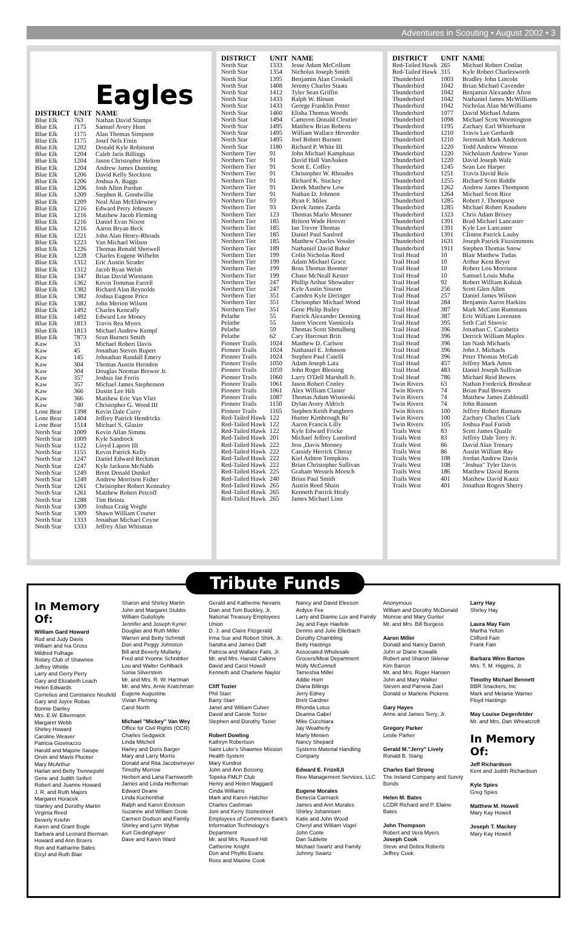Adventures in Scouting • August 2002 • 3
Eagles
| DISTRICT | UNIT | NAME |
| --- | --- | --- |
| Blue Elk | 763 | Nathan David Stamps |
| Blue Elk | 1175 | Samuel Avery Hunt |
| Blue Elk | 1175 | Alan Thomas Simpson |
| Blue Elk | 1175 | Josef Nels Frein |
| Blue Elk | 1202 | Donald Kyle Robinson |
| Blue Elk | 1204 | Caleb Jaris Billings |
| Blue Elk | 1204 | Jason Christopher Helton |
| Blue Elk | 1204 | Andrew James Dunning |
| Blue Elk | 1206 | David Kelly Stockton |
| Blue Elk | 1206 | Joshua A. Baggs |
| Blue Elk | 1206 | Josh Allen Pardun |
| Blue Elk | 1209 | Stephen R. Goodwillie |
| Blue Elk | 1209 | Neal Alan McEldowney |
| Blue Elk | 1216 | Edward Perry Johnson |
| Blue Elk | 1216 | Matthew Jacob Fleming |
| Blue Elk | 1216 | Daniel Evan Nixon |
| Blue Elk | 1216 | Aaron Bryan Beck |
| Blue Elk | 1221 | John Alan Henry-Rhoads |
| Blue Elk | 1223 | Van Michael Wilson |
| Blue Elk | 1226 | Thomas Ronald Shotwell |
| Blue Elk | 1228 | Charles Eugene Wilhelm |
| Blue Elk | 1312 | Eric Austin Strader |
| Blue Elk | 1312 | Jacob Ryan Welsh |
| Blue Elk | 1347 | Brian David Wiemann |
| Blue Elk | 1362 | Kevin Tommas Farrell |
| Blue Elk | 1382 | Richard Alan Reynolds |
| Blue Elk | 1382 | Joshua Eugene Price |
| Blue Elk | 1382 | John Merion Wilson |
| Blue Elk | 1492 | Charles Keneally |
| Blue Elk | 1492 | Edward Lee Money |
| Blue Elk | 1813 | Travis Rea Myers |
| Blue Elk | 1813 | Michael Andrew Kempf |
| Blue Elk | 7873 | Sean Burnett Smith |
| Kaw | 33 | Michael Robert Davis |
| Kaw | 45 | Jonathan Steven Rupert |
| Kaw | 145 | Johnathan Randall Emery |
| Kaw | 304 | Thomas Austin Herndon |
| Kaw | 304 | Douglas Norman Brewer Jr. |
| Kaw | 357 | Joshua Jae Ferris |
| Kaw | 357 | Michael James Stephenson |
| Kaw | 366 | Dustin Lee Hilt |
| Kaw | 366 | Matthew Eric Van Vliet |
| Kaw | 740 | Christopher G. Wood III |
| Lone Bear | 1398 | Kevin Dale Curry |
| Lone Bear | 1404 | Jeffrey Patrick Hendricks |
| Lone Bear | 1514 | Michael S. Glazier |
| North Star | 1009 | Kevin Allan Simms |
| North Star | 1009 | Kyle Sandrock |
| North Star | 1122 | Lloyd Lapore III |
| North Star | 1155 | Kevin Patrick Kelly |
| North Star | 1247 | Daniel Edward Reckman |
| North Star | 1247 | Kyle Jackson McNabb |
| North Star | 1249 | Brent Donald Dunkel |
| North Star | 1249 | Andrew Morrison Fisher |
| North Star | 1261 | Christopher Robert Kennaley |
| North Star | 1261 | Matthew Robert Petcoff |
| North Star | 1288 | Tim Heintz |
| North Star | 1309 | Joshua Craig Voight |
| North Star | 1309 | Shawn William Courter |
| North Star | 1333 | Jonathan Michael Coyne |
| North Star | 1333 | Jeffrey Alan Whisman |
| DISTRICT | UNIT | NAME |
| --- | --- | --- |
| North Star | 1333 | Jesse Adam McCollum |
| North Star | 1354 | Nicholas Joseph Smith |
| North Star | 1395 | Benjamin Alan Croskell |
| North Star | 1408 | Jeremy Charles Staats |
| North Star | 1412 | Tyler Sean Griffin |
| North Star | 1433 | Ralph W. Blount |
| North Star | 1433 | George Franklin Potter |
| North Star | 1460 | Elisha Thomas Woods |
| North Star | 1494 | Cameron Donald Cloutier |
| North Star | 1495 | Matthew Brian Roberts |
| North Star | 1495 | William Wallace Hoverder |
| North Star | 1495 | Joel Robert Burnett |
| North Star | 1180 | Richard P. White III |
| Northern Tier | 91 | John Michael Kamphaus |
| Northern Tier | 91 | David Hall VanAuken |
| Northern Tier | 91 | Scott E. Coffey |
| Northern Tier | 91 | Christopher W. Rhoades |
| Northern Tier | 91 | Richard K. Stuckey |
| Northern Tier | 91 | Derek Matthew Low |
| Northern Tier | 91 | Nathan D. Johnson |
| Northern Tier | 93 | Ryan F. Miles |
| Northern Tier | 93 | Derek James Zarda |
| Northern Tier | 123 | Thomas Marlo Messner |
| Northern Tier | 185 | Britton Wade Hoover |
| Northern Tier | 185 | Ian Trevor Thomas |
| Northern Tier | 185 | Daniel Paul Sanford |
| Northern Tier | 185 | Matthew Charles Vossler |
| Northern Tier | 189 | Nathaniel David Baker |
| Northern Tier | 199 | Colin Nicholas Reed |
| Northern Tier | 199 | Adam Michael Grace |
| Northern Tier | 199 | Ross Thomas Boomer |
| Northern Tier | 199 | Chase McNeall Kester |
| Northern Tier | 247 | Phillip Arthur Showalter |
| Northern Tier | 247 | Kyle Austin Sissom |
| Northern Tier | 351 | Camden Kyle Deringer |
| Northern Tier | 351 | Christopher Michael Wood |
| Northern Tier | 351 | Gene Philip Bailey |
| Pelathe | 55 | Patrick Alexander Denning |
| Pelathe | 55 | Jason Vincent Vannicola |
| Pelathe | 59 | Thomas Scott Shmalberg |
| Pelathe | 62 | Cary Harcourt Britt |
| Pioneer Trails | 1024 | Matthew D. Carlson |
| Pioneer Trails | 1024 | Nathaniel E. Johnson |
| Pioneer Trails | 1024 | Stephen Paul Cutelli |
| Pioneer Trails | 1050 | Adam Joseph Latz |
| Pioneer Trails | 1059 | John Roger Blessing |
| Pioneer Trails | 1060 | Larry O'Dell Marshall Jr. |
| Pioneer Trails | 1061 | Jason Robert Conley |
| Pioneer Trails | 1061 | Alex William Claster |
| Pioneer Trails | 1087 | Thomas Adam Wisnieski |
| Pioneer Trails | 1150 | Dylan Avery Aldrich |
| Pioneer Trails | 1165 | Stephen Keith Pangborn |
| Red-Tailed Hawk | 122 | Hunter Kimbrough Re` |
| Red-Tailed Hawk | 122 | Aaron Francis Lilly |
| Red-Tailed Hawk | 122 | Kyle Edward Fricke |
| Red-Tailed Hawk | 201 | Michael Jeffrey Lunsford |
| Red-Tailed Hawk | 222 | Jess ,Davis Mooney |
| Red-Tailed Hawk | 222 | Cassidy Herrick Cheray |
| Red-Tailed Hawk | 222 | Kiel Ashton Tompkins |
| Red-Tailed Hawk | 222 | Brian Christopher Sullivan |
| Red-Tailed Hawk | 225 | Graham Wessels Morsch |
| Red-Tailed Hawk | 240 | Brian Paul Smith |
| Red-Tailed Hawk | 265 | Austin Reed Shain |
| Red-Tailed Hawk | 265 | Kenneth Patrick Healy |
| Red-Tailed Hawk | 265 | James Michael Linn |
| DISTRICT | UNIT | NAME |
| --- | --- | --- |
| Red-Tailed Hawk | 265 | Michael Robert Conlan |
| Red-Tailed Hawk | 315 | Kyle Robert Charlesworth |
| Thunderbird | 1003 | Bradley John Lincoln |
| Thunderbird | 1042 | Brian Michael Cavender |
| Thunderbird | 1042 | Benjamin Alexander Afton |
| Thunderbird | 1042 | Nathaniel James McWilliams |
| Thunderbird | 1042 | Nicholas Alan McWilliams |
| Thunderbird | 1077 | David Michael Adams |
| Thunderbird | 1098 | Michael Scott Wormington |
| Thunderbird | 1195 | Zachary Earl Whitehurst |
| Thunderbird | 1210 | Travis Lee Gerhardt |
| Thunderbird | 1210 | Jeremiah Mark Anderson |
| Thunderbird | 1220 | Todd Andrew Weston |
| Thunderbird | 1220 | Nicholasm Andrew Yasso |
| Thunderbird | 1220 | David Joseph Walz |
| Thunderbird | 1245 | Sean Lee Harper |
| Thunderbird | 1251 | Travis David Reis |
| Thunderbird | 1255 | Richard Scott Riddle |
| Thunderbird | 1262 | Andrew James Thompson |
| Thunderbird | 1264 | Michael Scott Rice |
| Thunderbird | 1285 | Robert J. Thompson |
| Thunderbird | 1285 | Michael Robert Knudsen |
| Thunderbird | 1323 | Chris Adam Brixey |
| Thunderbird | 1391 | Brad Michael Lancaster |
| Thunderbird | 1391 | Kyle Lee Lancaster |
| Thunderbird | 1391 | Clinton Patrick Lauby |
| Thunderbird | 1631 | Joseph Patrick Fitzsimmons |
| Thunderbird | 1911 | Stephen Thomas Snow |
| Trail Head | 10 | Blair Matthew Tudas |
| Trail Head | 10 | Arthur Kent Beyer |
| Trail Head | 10 | Robert Lou Morrison |
| Trail Head | 10 | Samuel Louis Muha |
| Trail Head | 92 | Robert William Kubiak |
| Trail Head | 256 | Scott Glen Allen |
| Trail Head | 257 | Daniel James Wilson |
| Trail Head | 284 | Benjamin Aaron Harkins |
| Trail Head | 387 | Mark McCann Rummans |
| Trail Head | 387 | Eric William Lorenzen |
| Trail Head | 395 | Seth Carl Sinovic |
| Trail Head | 396 | Jonathan C. Carabetta |
| Trail Head | 396 | Derrick William Maples |
| Trail Head | 396 | Ian Nash Michaels |
| Trail Head | 396 | John J. Michaels |
| Trail Head | 396 | Peter Thomas McGah |
| Trail Head | 457 | Jeffrey Mark Amos |
| Trail Head | 483 | Daniel Joseph Sullivan |
| Trail Head | 786 | Michael Reid Bowes |
| Twin Rivers | 63 | Nathan Frederick Broshear |
| Twin Rivers | 74 | Brian Paul Bowers |
| Twin Rivers | 74 | Matthew James Zabloudil |
| Twin Rivers | 74 | John Ransom |
| Twin Rivers | 100 | Jeffrey Robert Rumans |
| Twin Rivers | 100 | Zachary Charles Clark |
| Twin Rivers | 105 | Joshua Paul Furish |
| Trails West | 83 | Scott James Quaife |
| Trails West | 83 | Jeffrey Dale Terry Jr. |
| Trails West | 86 | David Alan Trenary |
| Trails West | 86 | Austin William Ray |
| Trails West | 108 | Jordan Andrew Davis |
| Trails West | 108 | "Joshua" Tyler Davis |
| Trails West | 186 | Matthew David Burns |
| Trails West | 401 | Matthew David Kautz |
| Trails West | 401 | Jonathan Rogers Sherry |
Tribute Funds
In Memory Of:
William Gard Howard
Rod and Judy Davis
William and Iva Gross
Mildred Fulhage
Rotary Club of Shawnee
Jeffrey Whittle
Larry and Gerry Perry
Gary and Elizabeth Leach
Helen Edwards
Cornelius and Constance Neufeld
Gary and Joyce Robas
Bonnie Danley
Mrs. E.W. Eikermann
Margaret Webb
Shirley Howard
Caroline Weaver
Patricia Giovinazzo
Harold and Majorie Swope
Orvin and Mavis Plucker
Mary McArthur
Harlan and Betty Trennepohl
Gene and Judith Seifert
Robert and Joanne Howard
J. R. and Ruth Majors
Margaret Horacek
Stanley and Dorothy Martin
Virginia Reed
Beverly Kriehn
Karen and Grant Bogle
Barbara and Leonard Bierman
Howard and Ann Broers
Ron and Katharine Bales
Etcyl and Ruth Blair
Sharon and Shirley Martin
John and Margaret Stubbs
William Guilofoyle
Jennifer and Joseph Kyner
Douglas and Ruth Miller
Warren and Betty Schmidt
Don and Peggy Johnston
Bill and Beverly Mullarky
Fred and Yvonne Schnittker
Lou and Walter Gehlback
Sonia Silverstein
Mr. and Mrs. R. W. Hartman
Mr. and Mrs. Arnie Kratchman
Eugene Augustine
Vivian Fleming
Carol North
Michael "Mickey" Van Wey
Office for Civil Rights (OCR)
Charles Sedgwick
Linda Mitchell
Harley and Doris Barger
Mary and Larry Morris
Donald and Rita Jacobsmeyer
Timothy Morrow
Herbert and Lana Farnsworth
James and Linda Heffernan
Edward Deane
Linda Kuchenthal
Ralph and Karen Erickson
Suzanne and William Grote
Carmen Dodson and Family
Shirley and Lynn Wybar
Kurt Giedinghayer
Dave and Karen Ward
Gerald and Katherine Nevans
Dian and Tom Buckley, Jr.
National Treasury Employees Union
D. J. and Claire Fitzgerald
Irma Sue and Robert Shirk, Jr.
Sandra and James Daft
Patricia and Wallace Fails, Jr.
Mr. and Mrs. Harold Calkins
David and Carol Howell
Kenneth and Charlene Naylor
Cliff Tozier
Phil Starr
Barry Starr
Janet and William Culver
David and Carole Tozier
Stephen and Dorothy Tozier
Robert Dowling
Kathryn Robertson
Saint Luke's Shawnee Mission Health System
Mary Kundrot
John and Ann Bossing
Topeka FMLP Club
Henry and Helen Maggard
Cinda Williams
Mark and Karen Hatcher
Charles Cashman
Joni and Kerry Stonestreet
Employees of Commerce Bank's Information Technology's Department
Mr. and Mrs. Russell Hill
Catherine Knight
Don and Phyllis Evans
Ross and Maxine Cook
Nancy and David Eleeson
Ardyce Fee
Larry and Dianne Lux and Family
Jay and Faye Haefele
Dennis and Julie Ellerbach
Dorothy Chambling
Betty Hastings
Associated Wholesale Grocers/Meat Department
Molly McConnell
Tameshia Miller
Addie Horn
Diana Billings
Jerry Edney
Brett Gardner
Rhonda Lotus
Deanna Gabel
Mike Cucchiara
Jay Weatherly
Marty Menien
Nancy Shepard
Systems Material Handling Company
Edward E. Frizell,II
Rew Management Services, LLC
Eugene Morales
Benecia Carmack
James and Ann Morales
Shirley Johannsen
Katie and John Wood
Cheryl and William Vogel
John Conte
Dan Sublette
Michael Swartz and Family
Johnny Swartz
Anonymous
William and Dorothy McDonald
Monroe and Mary Gunter
Mr. and Mrs. Bill Burgess
Aaron Miller
Donald and Nancy Darish
John or Diane Kowalik
Robert and Sharon Sklenar
Kim Barron
Mr. and Mrs. Roger Hansen
John and Mary Walker
Steven and Pamela Zoet
Donald or Marlene Pickens
Gary Hayes
Anne and James Terry, Jr.
Gregory Parker
Leslie Parker
Gerald M."Jerry" Lively
Ronald B. Stang
Charles Earl Strong
The Ireland Company and Surety Bonds
Helen M. Bates
LCDR Richard and P. Elaine Bates
John Thompson
Robert and Vera Myers
Joseph Cook
Steve and Debra Roberts
Jeffrey Cook
Larry Hay
Shirley Hay
Laura May Fain
Martha Yelton
Clifford Fain
Frank Fain
Barbara Winn Barton
Mrs. T. M. Higgins, Jr.
Timothy Michael Bennett
BBR Snackers, Inc
Mark and Melanie Warner
Floyd Hastings
May Louise Degenfelder
Mr. and Mrs. Dan Wheatcroft
In Memory Of:
Jeff Richardson
Kent and Judith Richardson
Kyle Spies
Greg Spies
Matthew M. Howell
Mary Kay Howell
Joseph T. Mackey
Mary Kay Howell